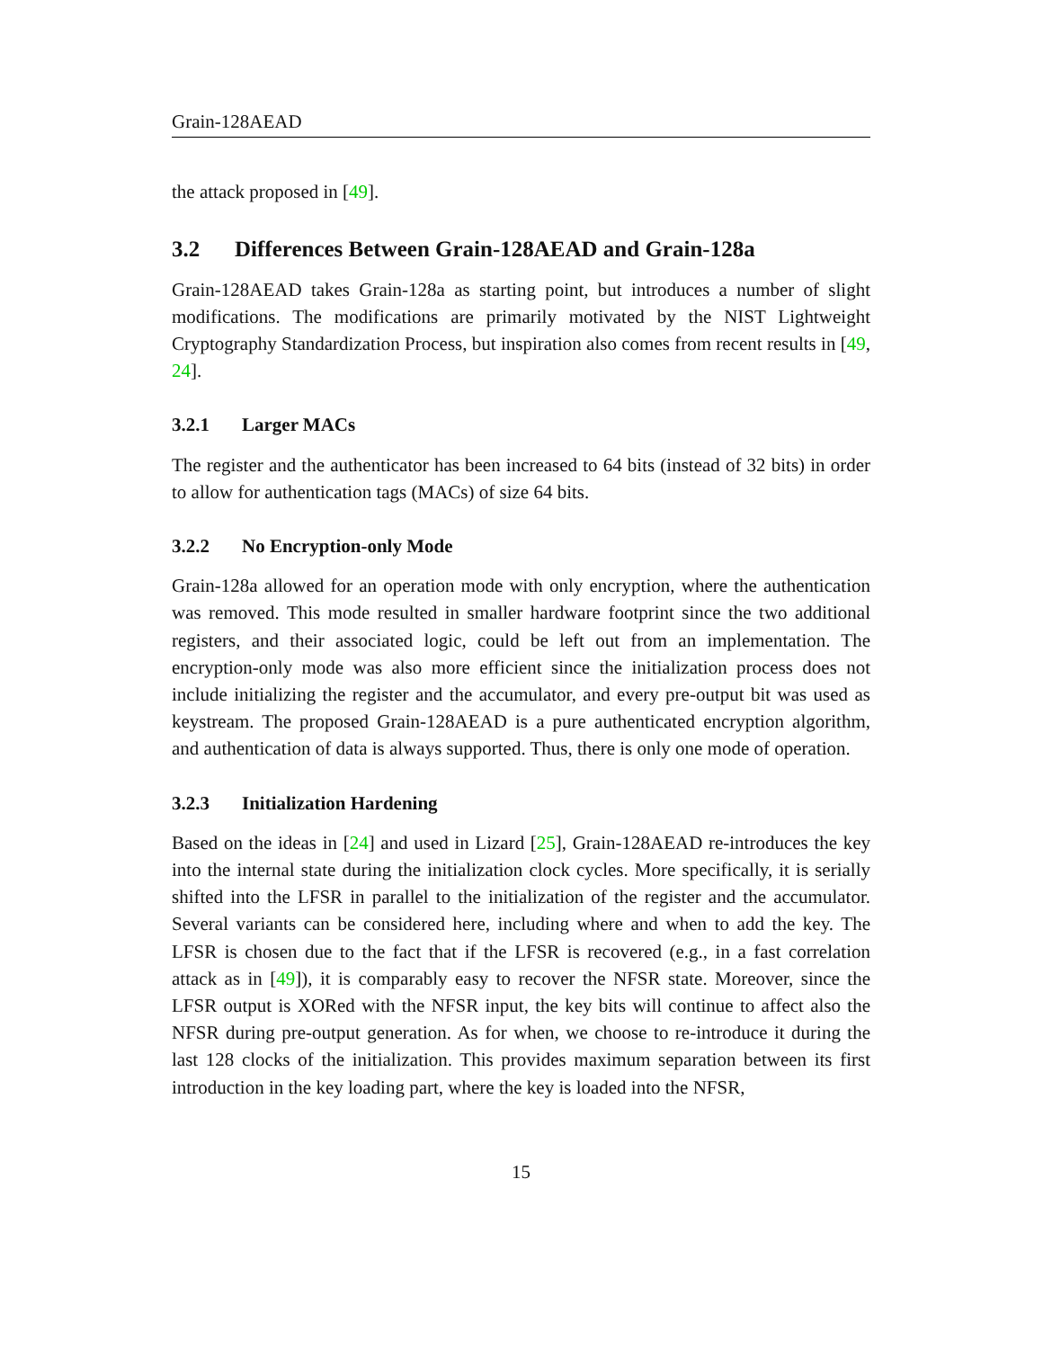Grain-128AEAD
the attack proposed in [49].
3.2 Differences Between Grain-128AEAD and Grain-128a
Grain-128AEAD takes Grain-128a as starting point, but introduces a number of slight modifications. The modifications are primarily motivated by the NIST Lightweight Cryptography Standardization Process, but inspiration also comes from recent results in [49, 24].
3.2.1 Larger MACs
The register and the authenticator has been increased to 64 bits (instead of 32 bits) in order to allow for authentication tags (MACs) of size 64 bits.
3.2.2 No Encryption-only Mode
Grain-128a allowed for an operation mode with only encryption, where the authentication was removed. This mode resulted in smaller hardware footprint since the two additional registers, and their associated logic, could be left out from an implementation. The encryption-only mode was also more efficient since the initialization process does not include initializing the register and the accumulator, and every pre-output bit was used as keystream. The proposed Grain-128AEAD is a pure authenticated encryption algorithm, and authentication of data is always supported. Thus, there is only one mode of operation.
3.2.3 Initialization Hardening
Based on the ideas in [24] and used in Lizard [25], Grain-128AEAD re-introduces the key into the internal state during the initialization clock cycles. More specifically, it is serially shifted into the LFSR in parallel to the initialization of the register and the accumulator. Several variants can be considered here, including where and when to add the key. The LFSR is chosen due to the fact that if the LFSR is recovered (e.g., in a fast correlation attack as in [49]), it is comparably easy to recover the NFSR state. Moreover, since the LFSR output is XORed with the NFSR input, the key bits will continue to affect also the NFSR during pre-output generation. As for when, we choose to re-introduce it during the last 128 clocks of the initialization. This provides maximum separation between its first introduction in the key loading part, where the key is loaded into the NFSR,
15